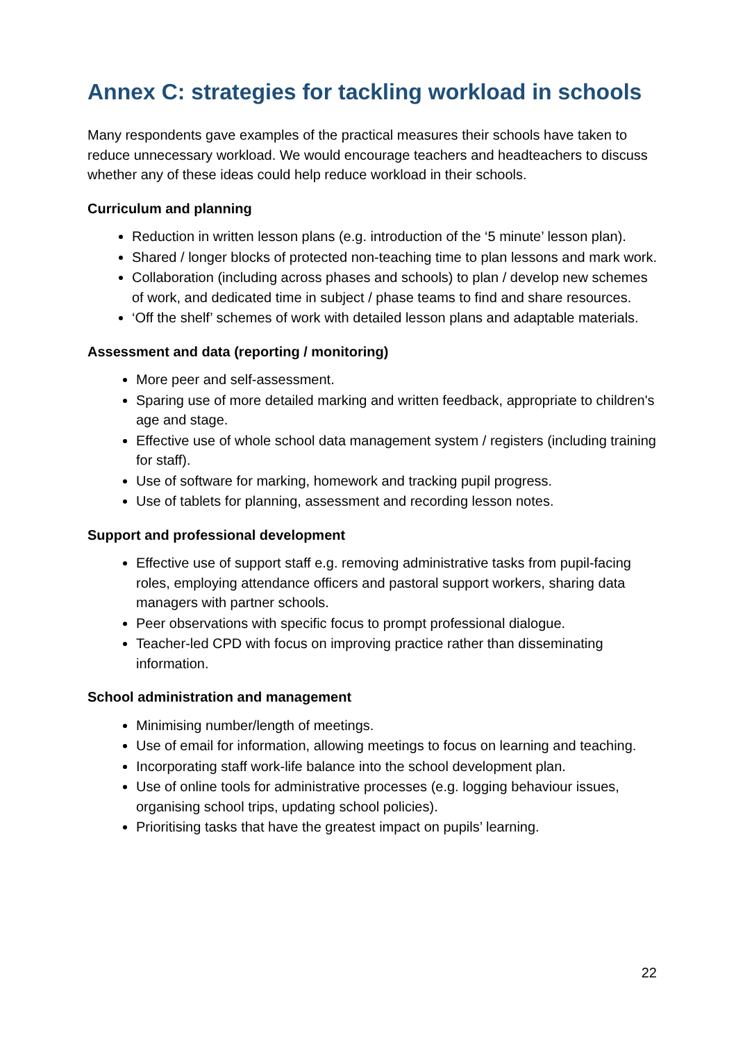Annex C: strategies for tackling workload in schools
Many respondents gave examples of the practical measures their schools have taken to reduce unnecessary workload. We would encourage teachers and headteachers to discuss whether any of these ideas could help reduce workload in their schools.
Curriculum and planning
Reduction in written lesson plans (e.g. introduction of the ‘5 minute’ lesson plan).
Shared / longer blocks of protected non-teaching time to plan lessons and mark work.
Collaboration (including across phases and schools) to plan / develop new schemes of work, and dedicated time in subject / phase teams to find and share resources.
‘Off the shelf’ schemes of work with detailed lesson plans and adaptable materials.
Assessment and data (reporting / monitoring)
More peer and self-assessment.
Sparing use of more detailed marking and written feedback, appropriate to children's age and stage.
Effective use of whole school data management system / registers (including training for staff).
Use of software for marking, homework and tracking pupil progress.
Use of tablets for planning, assessment and recording lesson notes.
Support and professional development
Effective use of support staff e.g. removing administrative tasks from pupil-facing roles, employing attendance officers and pastoral support workers, sharing data managers with partner schools.
Peer observations with specific focus to prompt professional dialogue.
Teacher-led CPD with focus on improving practice rather than disseminating information.
School administration and management
Minimising number/length of meetings.
Use of email for information, allowing meetings to focus on learning and teaching.
Incorporating staff work-life balance into the school development plan.
Use of online tools for administrative processes (e.g. logging behaviour issues, organising school trips, updating school policies).
Prioritising tasks that have the greatest impact on pupils’ learning.
22